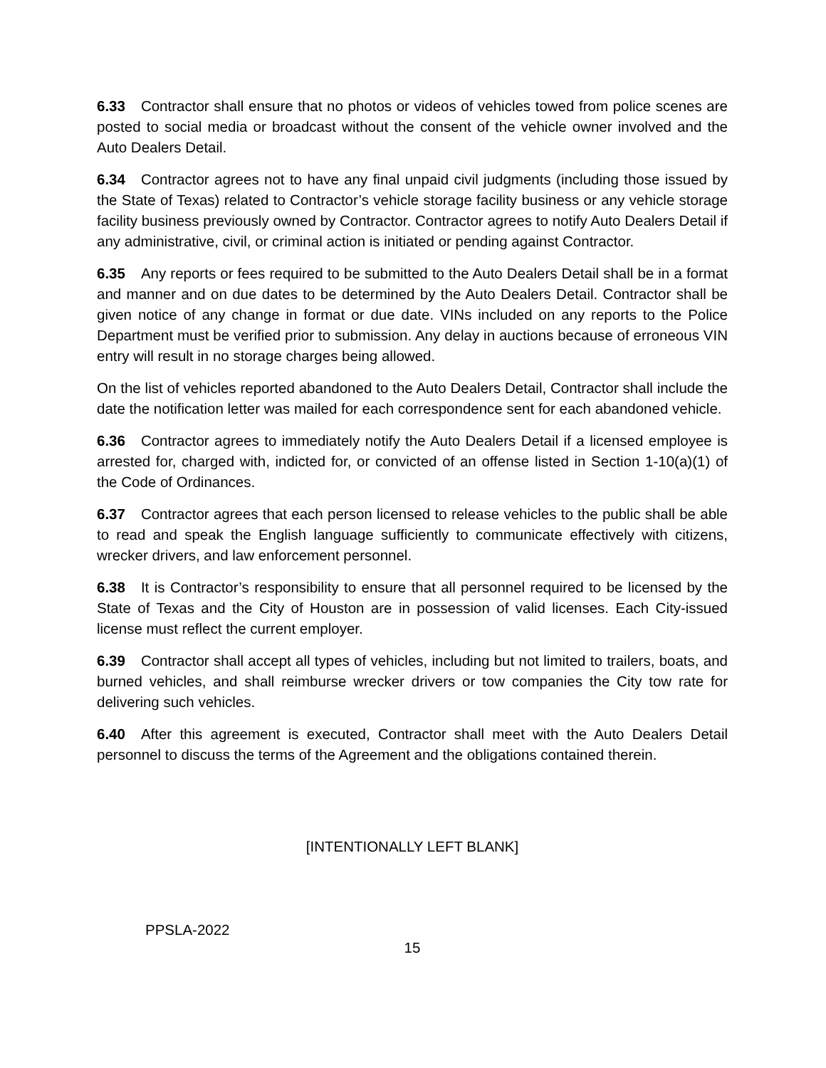6.33 Contractor shall ensure that no photos or videos of vehicles towed from police scenes are posted to social media or broadcast without the consent of the vehicle owner involved and the Auto Dealers Detail.
6.34 Contractor agrees not to have any final unpaid civil judgments (including those issued by the State of Texas) related to Contractor’s vehicle storage facility business or any vehicle storage facility business previously owned by Contractor. Contractor agrees to notify Auto Dealers Detail if any administrative, civil, or criminal action is initiated or pending against Contractor.
6.35 Any reports or fees required to be submitted to the Auto Dealers Detail shall be in a format and manner and on due dates to be determined by the Auto Dealers Detail. Contractor shall be given notice of any change in format or due date. VINs included on any reports to the Police Department must be verified prior to submission. Any delay in auctions because of erroneous VIN entry will result in no storage charges being allowed.
On the list of vehicles reported abandoned to the Auto Dealers Detail, Contractor shall include the date the notification letter was mailed for each correspondence sent for each abandoned vehicle.
6.36 Contractor agrees to immediately notify the Auto Dealers Detail if a licensed employee is arrested for, charged with, indicted for, or convicted of an offense listed in Section 1-10(a)(1) of the Code of Ordinances.
6.37 Contractor agrees that each person licensed to release vehicles to the public shall be able to read and speak the English language sufficiently to communicate effectively with citizens, wrecker drivers, and law enforcement personnel.
6.38 It is Contractor’s responsibility to ensure that all personnel required to be licensed by the State of Texas and the City of Houston are in possession of valid licenses. Each City-issued license must reflect the current employer.
6.39 Contractor shall accept all types of vehicles, including but not limited to trailers, boats, and burned vehicles, and shall reimburse wrecker drivers or tow companies the City tow rate for delivering such vehicles.
6.40 After this agreement is executed, Contractor shall meet with the Auto Dealers Detail personnel to discuss the terms of the Agreement and the obligations contained therein.
[INTENTIONALLY LEFT BLANK]
PPSLA-2022
15